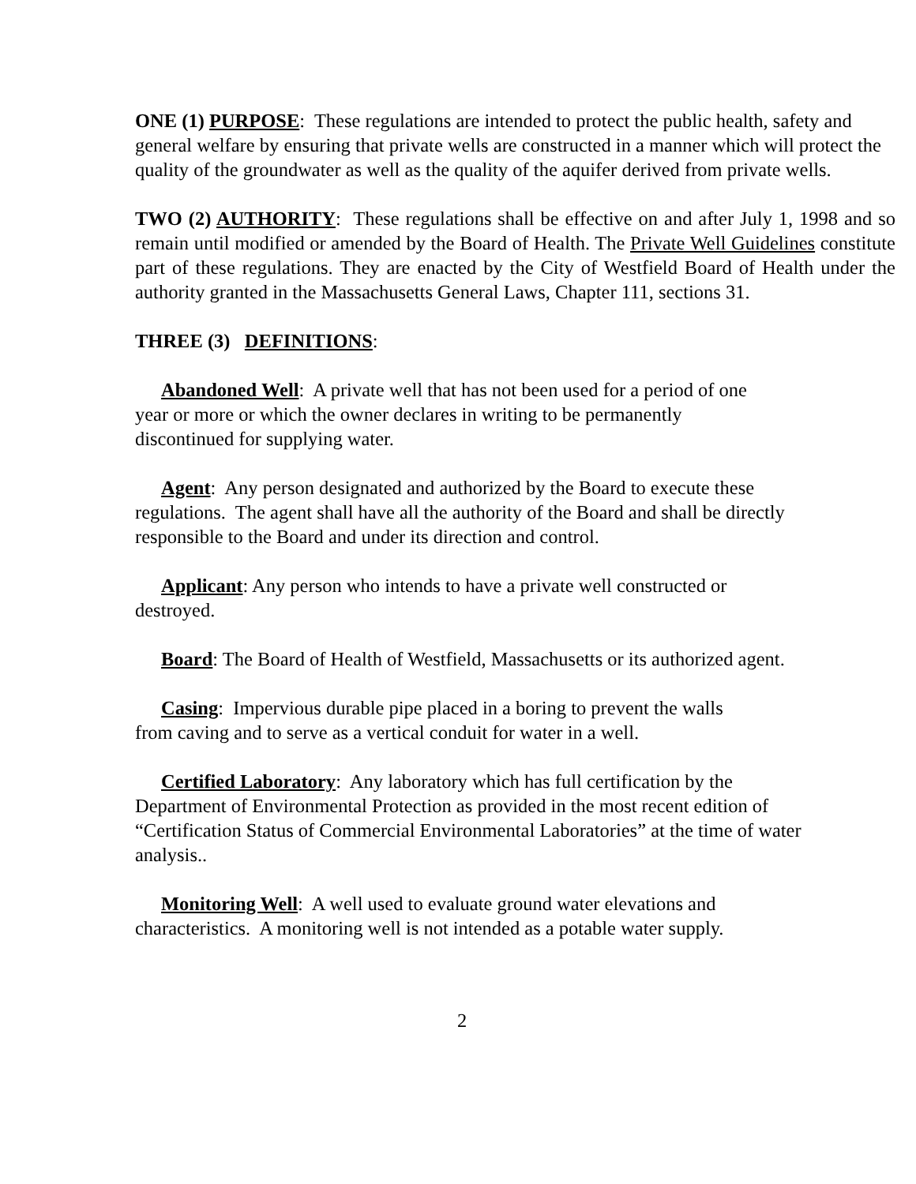ONE (1) PURPOSE: These regulations are intended to protect the public health, safety and general welfare by ensuring that private wells are constructed in a manner which will protect the quality of the groundwater as well as the quality of the aquifer derived from private wells.
TWO (2) AUTHORITY: These regulations shall be effective on and after July 1, 1998 and so remain until modified or amended by the Board of Health. The Private Well Guidelines constitute part of these regulations. They are enacted by the City of Westfield Board of Health under the authority granted in the Massachusetts General Laws, Chapter 111, sections 31.
THREE (3) DEFINITIONS:
Abandoned Well: A private well that has not been used for a period of one year or more or which the owner declares in writing to be permanently discontinued for supplying water.
Agent: Any person designated and authorized by the Board to execute these regulations. The agent shall have all the authority of the Board and shall be directly responsible to the Board and under its direction and control.
Applicant: Any person who intends to have a private well constructed or destroyed.
Board: The Board of Health of Westfield, Massachusetts or its authorized agent.
Casing: Impervious durable pipe placed in a boring to prevent the walls from caving and to serve as a vertical conduit for water in a well.
Certified Laboratory: Any laboratory which has full certification by the Department of Environmental Protection as provided in the most recent edition of “Certification Status of Commercial Environmental Laboratories” at the time of water analysis..
Monitoring Well: A well used to evaluate ground water elevations and characteristics. A monitoring well is not intended as a potable water supply.
2